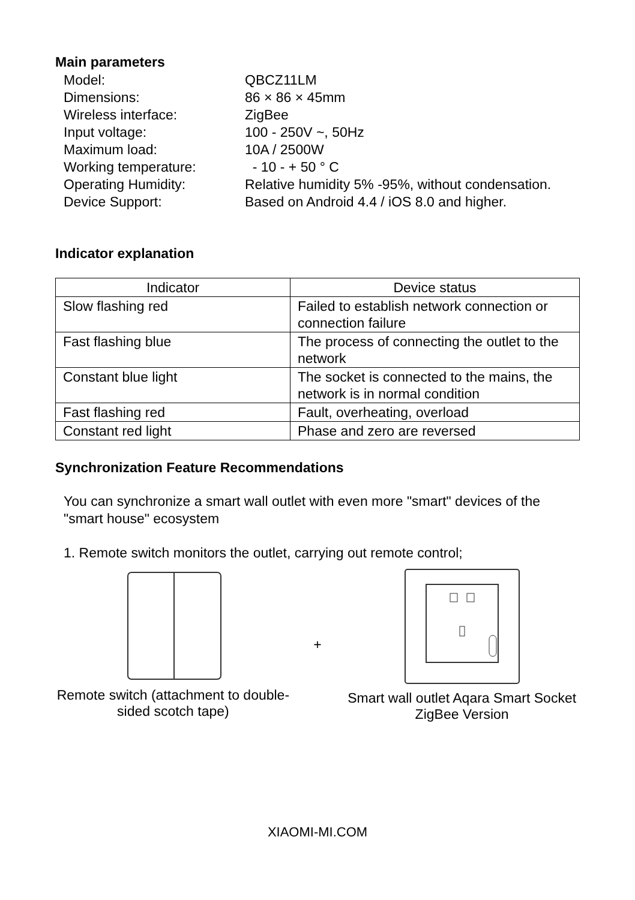Main parameters
| Model: | QBCZ11LM |
| Dimensions: | 86 × 86 × 45mm |
| Wireless interface: | ZigBee |
| Input voltage: | 100 - 250V ~, 50Hz |
| Maximum load: | 10A / 2500W |
| Working temperature: | - 10 - + 50 ° C |
| Operating Humidity: | Relative humidity 5% -95%, without condensation. |
| Device Support: | Based on Android 4.4 / iOS 8.0 and higher. |
Indicator explanation
| Indicator | Device status |
| --- | --- |
| Slow flashing red | Failed to establish network connection or connection failure |
| Fast flashing blue | The process of connecting the outlet to the network |
| Constant blue light | The socket is connected to the mains, the network is in normal condition |
| Fast flashing red | Fault, overheating, overload |
| Constant red light | Phase and zero are reversed |
Synchronization Feature Recommendations
You can synchronize a smart wall outlet with even more "smart" devices of the "smart house" ecosystem
1. Remote switch monitors the outlet, carrying out remote control;
Remote switch (attachment to double-sided scotch tape)
+
Smart wall outlet Aqara Smart Socket ZigBee Version
XIAOMI-MI.COM